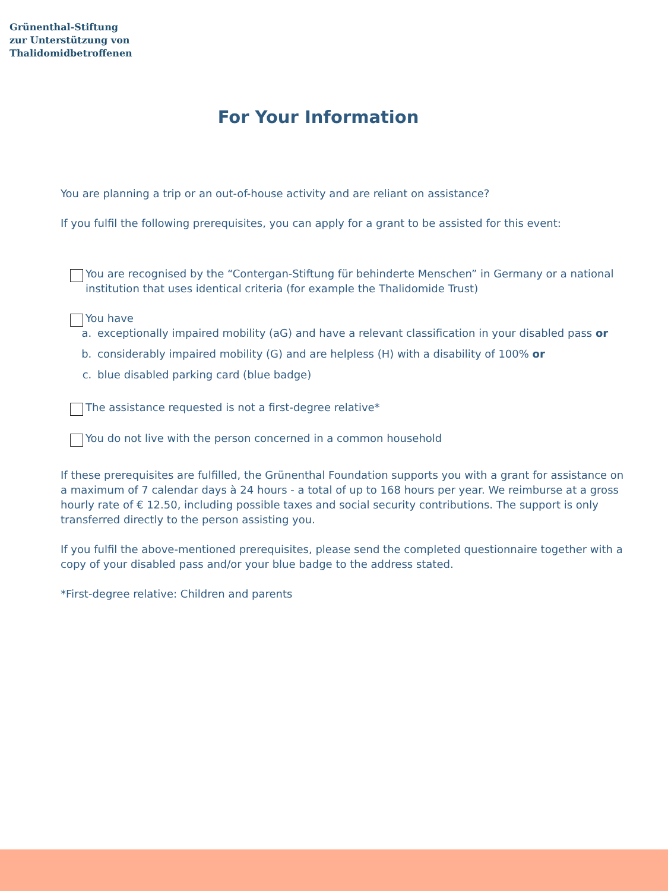Grünenthal-Stiftung
zur Unterstützung von
Thalidomidbetroffenen
For Your Information
You are planning a trip or an out-of-house activity and are reliant on assistance?
If you fulfil the following prerequisites, you can apply for a grant to be assisted for this event:
You are recognised by the “Contergan-Stiftung für behinderte Menschen” in Germany or a national institution that uses identical criteria (for example the Thalidomide Trust)
You have
a. exceptionally impaired mobility (aG) and have a relevant classification in your disabled pass or
b. considerably impaired mobility (G) and are helpless (H) with a disability of 100% or
c. blue disabled parking card (blue badge)
The assistance requested is not a first-degree relative*
You do not live with the person concerned in a common household
If these prerequisites are fulfilled, the Grünenthal Foundation supports you with a grant for assistance on a maximum of 7 calendar days à 24 hours - a total of up to 168 hours per year. We reimburse at a gross hourly rate of € 12.50, including possible taxes and social security contributions. The support is only transferred directly to the person assisting you.
If you fulfil the above-mentioned prerequisites, please send the completed questionnaire together with a copy of your disabled pass and/or your blue badge to the address stated.
*First-degree relative: Children and parents